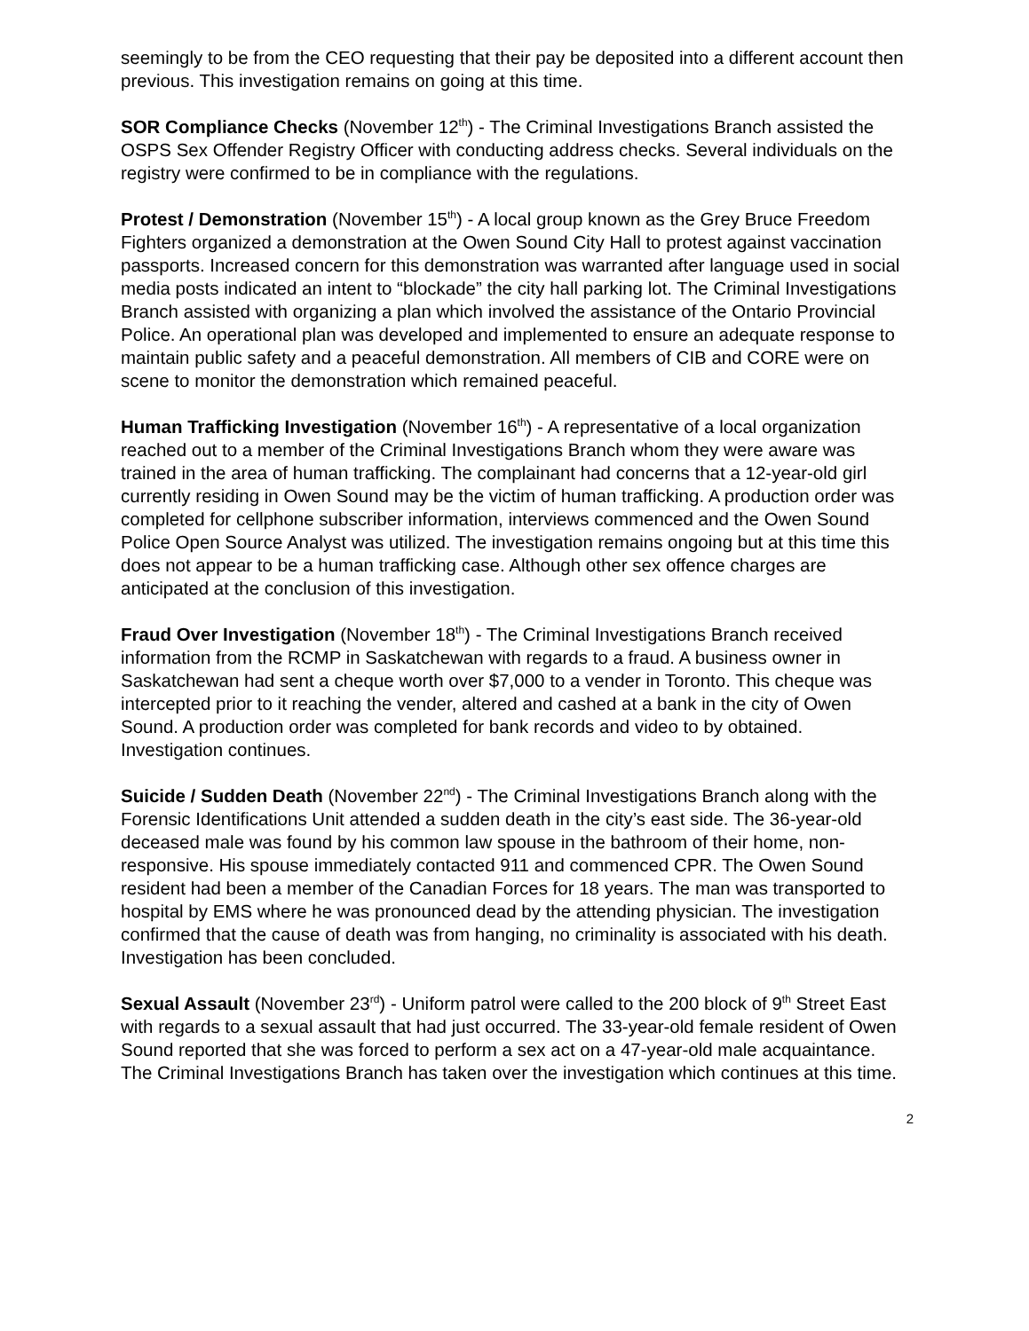seemingly to be from the CEO requesting that their pay be deposited into a different account then previous. This investigation remains on going at this time.
SOR Compliance Checks (November 12<sup>th</sup>) - The Criminal Investigations Branch assisted the OSPS Sex Offender Registry Officer with conducting address checks. Several individuals on the registry were confirmed to be in compliance with the regulations.
Protest / Demonstration (November 15<sup>th</sup>) - A local group known as the Grey Bruce Freedom Fighters organized a demonstration at the Owen Sound City Hall to protest against vaccination passports. Increased concern for this demonstration was warranted after language used in social media posts indicated an intent to “blockade” the city hall parking lot. The Criminal Investigations Branch assisted with organizing a plan which involved the assistance of the Ontario Provincial Police. An operational plan was developed and implemented to ensure an adequate response to maintain public safety and a peaceful demonstration. All members of CIB and CORE were on scene to monitor the demonstration which remained peaceful.
Human Trafficking Investigation (November 16<sup>th</sup>) - A representative of a local organization reached out to a member of the Criminal Investigations Branch whom they were aware was trained in the area of human trafficking. The complainant had concerns that a 12-year-old girl currently residing in Owen Sound may be the victim of human trafficking. A production order was completed for cellphone subscriber information, interviews commenced and the Owen Sound Police Open Source Analyst was utilized. The investigation remains ongoing but at this time this does not appear to be a human trafficking case. Although other sex offence charges are anticipated at the conclusion of this investigation.
Fraud Over Investigation (November 18<sup>th</sup>) - The Criminal Investigations Branch received information from the RCMP in Saskatchewan with regards to a fraud. A business owner in Saskatchewan had sent a cheque worth over $7,000 to a vender in Toronto. This cheque was intercepted prior to it reaching the vender, altered and cashed at a bank in the city of Owen Sound. A production order was completed for bank records and video to by obtained. Investigation continues.
Suicide / Sudden Death (November 22<sup>nd</sup>) - The Criminal Investigations Branch along with the Forensic Identifications Unit attended a sudden death in the city’s east side. The 36-year-old deceased male was found by his common law spouse in the bathroom of their home, non-responsive. His spouse immediately contacted 911 and commenced CPR. The Owen Sound resident had been a member of the Canadian Forces for 18 years. The man was transported to hospital by EMS where he was pronounced dead by the attending physician. The investigation confirmed that the cause of death was from hanging, no criminality is associated with his death. Investigation has been concluded.
Sexual Assault (November 23<sup>rd</sup>) - Uniform patrol were called to the 200 block of 9<sup>th</sup> Street East with regards to a sexual assault that had just occurred. The 33-year-old female resident of Owen Sound reported that she was forced to perform a sex act on a 47-year-old male acquaintance. The Criminal Investigations Branch has taken over the investigation which continues at this time.
2